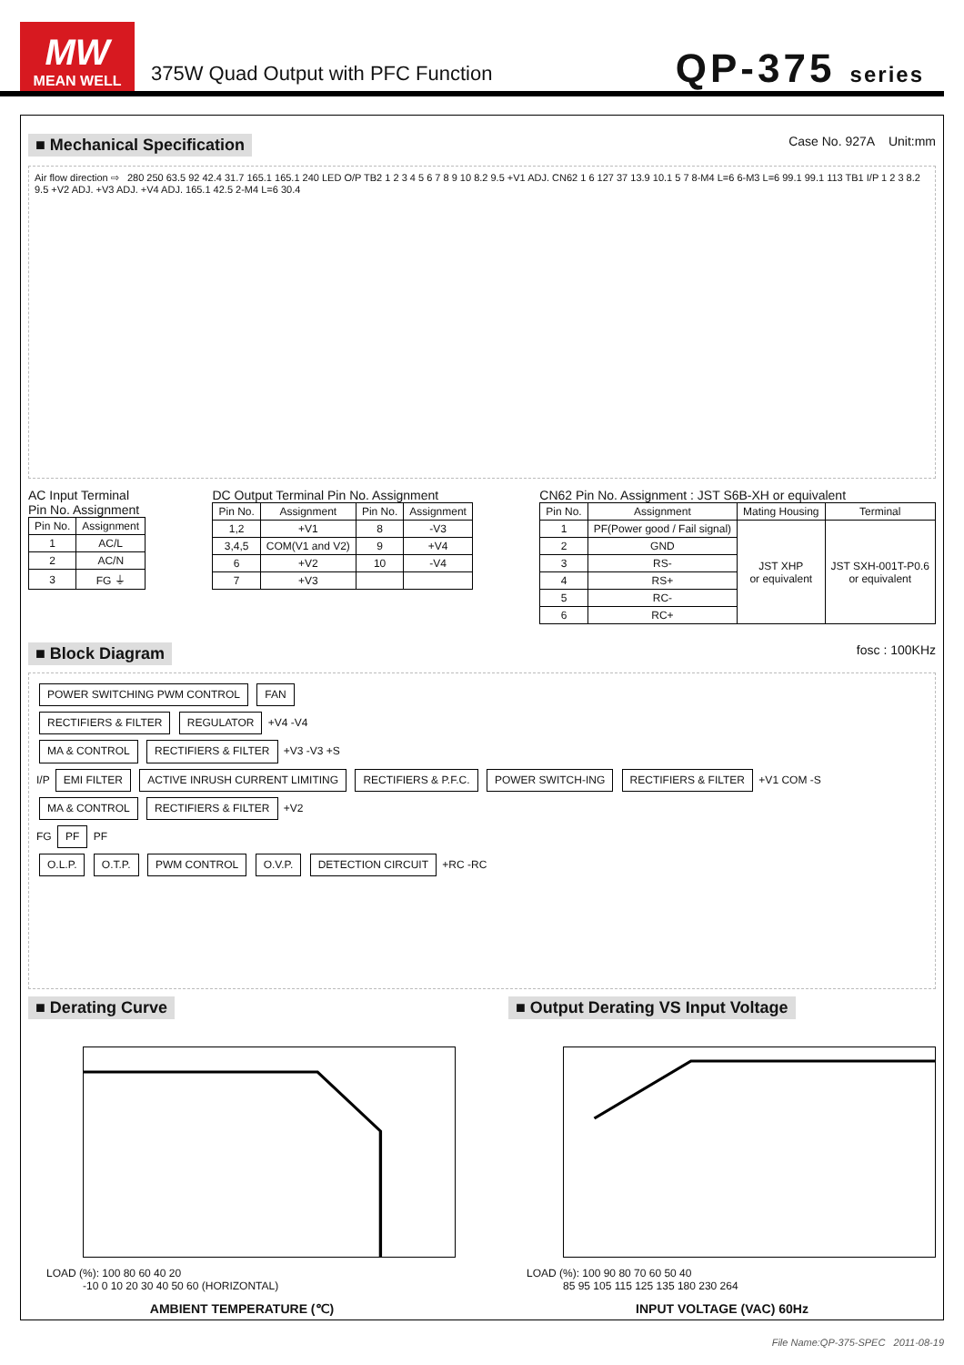MW
MEAN WELL
375W Quad Output with PFC Function
QP-375 series
■ Mechanical Specification Case No. 927A Unit:mm
Air flow direction ⇨ 280 250 63.5 92 42.4 31.7 165.1 165.1 240 LED O/P TB2 1 2 3 4 5 6 7 8 9 10 8.2 9.5 +V1 ADJ. CN62 1 6 127 37 13.9 10.1 5 7 8-M4 L=6 6-M3 L=6 99.1 99.1 113 TB1 I/P 1 2 3 8.2 9.5 +V2 ADJ. +V3 ADJ. +V4 ADJ. 165.1 42.5 2-M4 L=6 30.4
AC Input Terminal
Pin No. Assignment
| Pin No. | Assignment |
| --- | --- |
| 1 | AC/L |
| 2 | AC/N |
| 3 | FG ⏚ |
DC Output Terminal Pin No. Assignment
| Pin No. | Assignment | Pin No. | Assignment |
| --- | --- | --- | --- |
| 1,2 | +V1 | 8 | -V3 |
| 3,4,5 | COM(V1 and V2) | 9 | +V4 |
| 6 | +V2 | 10 | -V4 |
| 7 | +V3 | | |
CN62 Pin No. Assignment : JST S6B-XH or equivalent
| Pin No. | Assignment | Mating Housing | Terminal |
| --- | --- | --- | --- |
| 1 | PF(Power good / Fail signal) | JST XHP or equivalent | JST SXH-001T-P0.6 or equivalent |
| 2 | GND | | |
| 3 | RS- | | |
| 4 | RS+ | | |
| 5 | RC- | | |
| 6 | RC+ | | |
■ Block Diagram fosc : 100KHz
POWER SWITCHING PWM CONTROL FAN
RECTIFIERS & FILTER REGULATOR +V4 -V4
MA & CONTROL RECTIFIERS & FILTER +V3 -V3 +S
I/P EMI FILTER ACTIVE INRUSH CURRENT LIMITING RECTIFIERS & P.F.C. POWER SWITCH-ING RECTIFIERS & FILTER +V1 COM -S
MA & CONTROL RECTIFIERS & FILTER +V2
FG PF PF
O.L.P. O.T.P. PWM CONTROL O.V.P. DETECTION CIRCUIT +RC -RC
■ Derating Curve
LOAD (%): 100 80 60 40 20
-10 0 10 20 30 40 50 60 (HORIZONTAL)
AMBIENT TEMPERATURE (℃)
■ Output Derating VS Input Voltage
LOAD (%): 100 90 80 70 60 50 40
85 95 105 115 125 135 180 230 264
INPUT VOLTAGE (VAC) 60Hz
File Name:QP-375-SPEC 2011-08-19